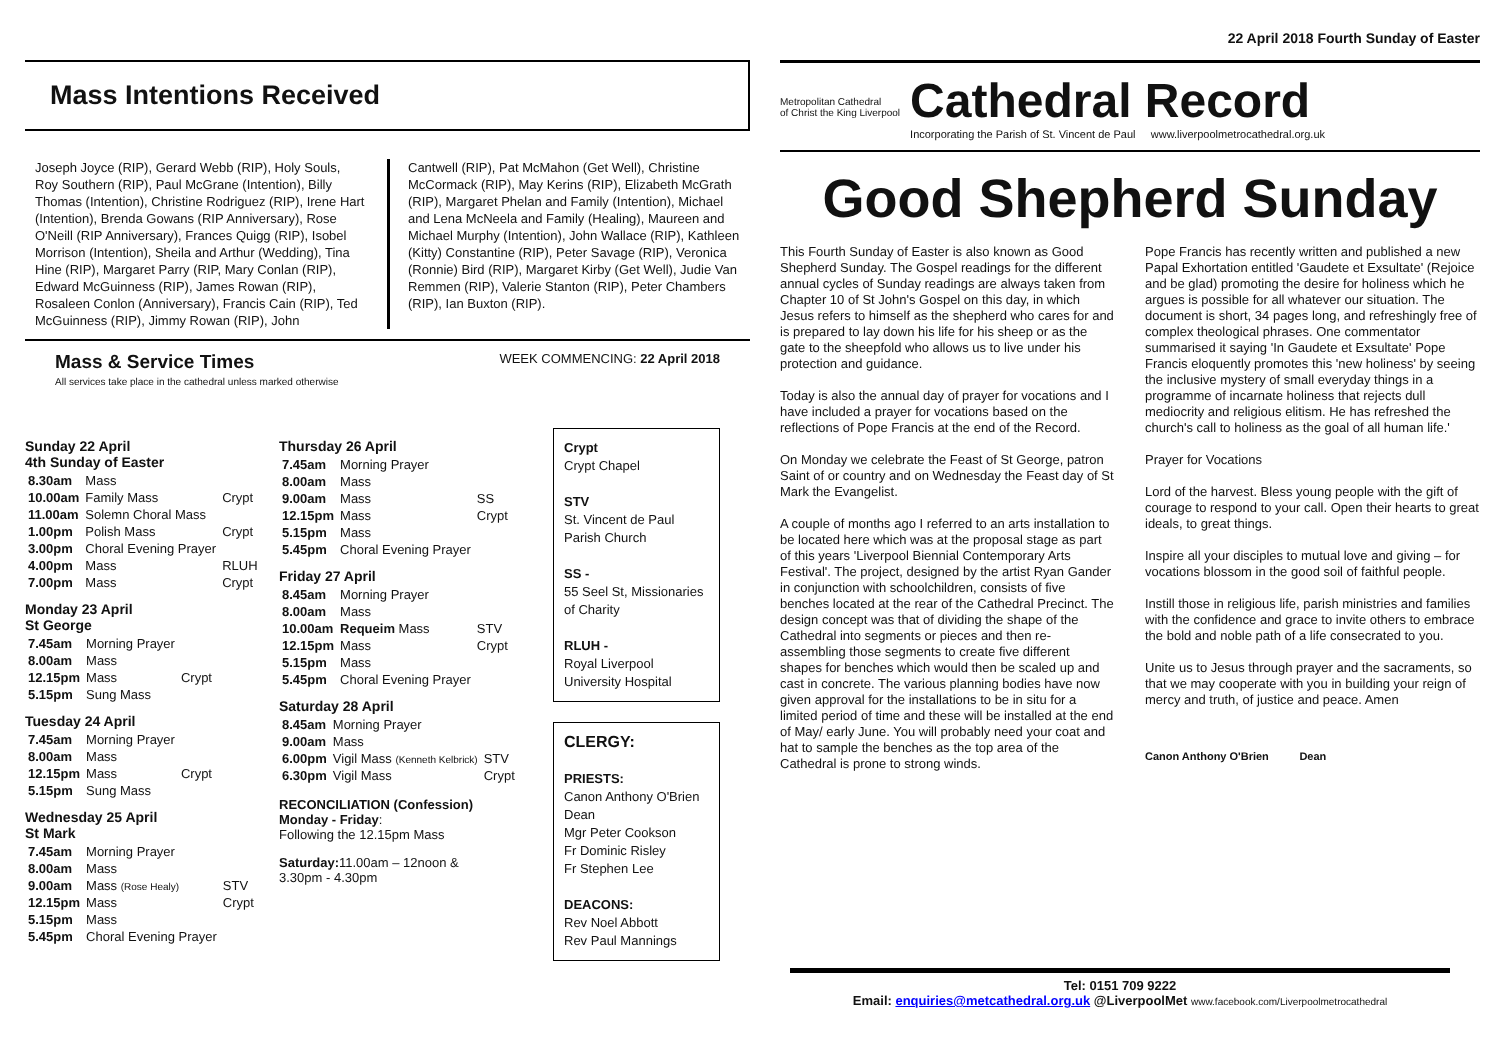Mass Intentions Received
Joseph Joyce (RIP), Gerard Webb (RIP), Holy Souls, Roy Southern (RIP), Paul McGrane (Intention), Billy Thomas (Intention), Christine Rodriguez (RIP), Irene Hart (Intention), Brenda Gowans (RIP Anniversary), Rose O'Neill (RIP Anniversary), Frances Quigg (RIP), Isobel Morrison (Intention), Sheila and Arthur (Wedding), Tina Hine (RIP), Margaret Parry (RIP, Mary Conlan (RIP), Edward McGuinness (RIP), James Rowan (RIP), Rosaleen Conlon (Anniversary), Francis Cain (RIP), Ted McGuinness (RIP), Jimmy Rowan (RIP), John
Cantwell (RIP), Pat McMahon (Get Well), Christine McCormack (RIP), May Kerins (RIP), Elizabeth McGrath (RIP), Margaret Phelan and Family (Intention), Michael and Lena McNeela and Family (Healing), Maureen and Michael Murphy (Intention), John Wallace (RIP), Kathleen (Kitty) Constantine (RIP), Peter Savage (RIP), Veronica (Ronnie) Bird (RIP), Margaret Kirby (Get Well), Judie Van Remmen (RIP), Valerie Stanton (RIP), Peter Chambers (RIP), Ian Buxton (RIP).
Mass & Service Times
All services take place in the cathedral unless marked otherwise
WEEK COMMENCING: 22 April 2018
Sunday 22 April
4th Sunday of Easter
| 8.30am | Mass | |
| 10.00am | Family Mass | Crypt |
| 11.00am | Solemn Choral Mass | |
| 1.00pm | Polish Mass | Crypt |
| 3.00pm | Choral Evening Prayer | |
| 4.00pm | Mass | RLUH |
| 7.00pm | Mass | Crypt |
Monday 23 April
St George
| 7.45am | Morning Prayer | |
| 8.00am | Mass | |
| 12.15pm | Mass | Crypt |
| 5.15pm | Sung Mass | |
Tuesday 24 April
| 7.45am | Morning Prayer | |
| 8.00am | Mass | |
| 12.15pm | Mass | Crypt |
| 5.15pm | Sung Mass | |
Wednesday 25 April
St Mark
| 7.45am | Morning Prayer | |
| 8.00am | Mass | |
| 9.00am | Mass (Rose Healy) | STV |
| 12.15pm | Mass | Crypt |
| 5.15pm | Mass | |
| 5.45pm | Choral Evening Prayer | |
Thursday 26 April
| 7.45am | Morning Prayer | |
| 8.00am | Mass | |
| 9.00am | Mass | SS |
| 12.15pm | Mass | Crypt |
| 5.15pm | Mass | |
| 5.45pm | Choral Evening Prayer | |
Friday 27 April
| 8.45am | Morning Prayer | |
| 8.00am | Mass | |
| 10.00am | Requeim Mass | STV |
| 12.15pm | Mass | Crypt |
| 5.15pm | Mass | |
| 5.45pm | Choral Evening Prayer | |
Saturday 28 April
| 8.45am | Morning Prayer | |
| 9.00am | Mass | |
| 6.00pm | Vigil Mass (Kenneth Kelbrick) | STV |
| 6.30pm | Vigil Mass | Crypt |
RECONCILIATION (Confession)
Monday - Friday:
Following the 12.15pm Mass
Saturday: 11.00am – 12noon &
3.30pm - 4.30pm
Crypt
Crypt Chapel
STV
St. Vincent de Paul Parish Church
SS -
55 Seel St, Missionaries of Charity
RLUH -
Royal Liverpool University Hospital
CLERGY:
PRIESTS:
Canon Anthony O'Brien Dean
Mgr Peter Cookson
Fr Dominic Risley
Fr Stephen Lee
DEACONS:
Rev Noel Abbott
Rev Paul Mannings
22 April 2018 Fourth Sunday of Easter
Metropolitan Cathedral
of Christ the King Liverpool
Cathedral Record
Incorporating the Parish of St. Vincent de Paul www.liverpoolmetrocathedral.org.uk
Good Shepherd Sunday
This Fourth Sunday of Easter is also known as Good Shepherd Sunday. The Gospel readings for the different annual cycles of Sunday readings are always taken from Chapter 10 of St John's Gospel on this day, in which Jesus refers to himself as the shepherd who cares for and is prepared to lay down his life for his sheep or as the gate to the sheepfold who allows us to live under his protection and guidance.
Today is also the annual day of prayer for vocations and I have included a prayer for vocations based on the reflections of Pope Francis at the end of the Record.
On Monday we celebrate the Feast of St George, patron Saint of or country and on Wednesday the Feast day of St Mark the Evangelist.
A couple of months ago I referred to an arts installation to be located here which was at the proposal stage as part of this years 'Liverpool Biennial Contemporary Arts Festival'. The project, designed by the artist Ryan Gander in conjunction with schoolchildren, consists of five benches located at the rear of the Cathedral Precinct. The design concept was that of dividing the shape of the Cathedral into segments or pieces and then re-assembling those segments to create five different shapes for benches which would then be scaled up and cast in concrete. The various planning bodies have now given approval for the installations to be in situ for a limited period of time and these will be installed at the end of May/ early June. You will probably need your coat and hat to sample the benches as the top area of the Cathedral is prone to strong winds.
Pope Francis has recently written and published a new Papal Exhortation entitled 'Gaudete et Exsultate' (Rejoice and be glad) promoting the desire for holiness which he argues is possible for all whatever our situation. The document is short, 34 pages long, and refreshingly free of complex theological phrases. One commentator summarised it saying 'In Gaudete et Exsultate' Pope Francis eloquently promotes this 'new holiness' by seeing the inclusive mystery of small everyday things in a programme of incarnate holiness that rejects dull mediocrity and religious elitism. He has refreshed the church's call to holiness as the goal of all human life.'
Prayer for Vocations
Lord of the harvest. Bless young people with the gift of courage to respond to your call. Open their hearts to great ideals, to great things.
Inspire all your disciples to mutual love and giving – for vocations blossom in the good soil of faithful people.
Instill those in religious life, parish ministries and families with the confidence and grace to invite others to embrace the bold and noble path of a life consecrated to you.
Unite us to Jesus through prayer and the sacraments, so that we may cooperate with you in building your reign of mercy and truth, of justice and peace. Amen
Canon Anthony O'Brien Dean
Tel: 0151 709 9222
Email: enquiries@metcathedral.org.uk @LiverpoolMet www.facebook.com/Liverpoolmetrocathedral